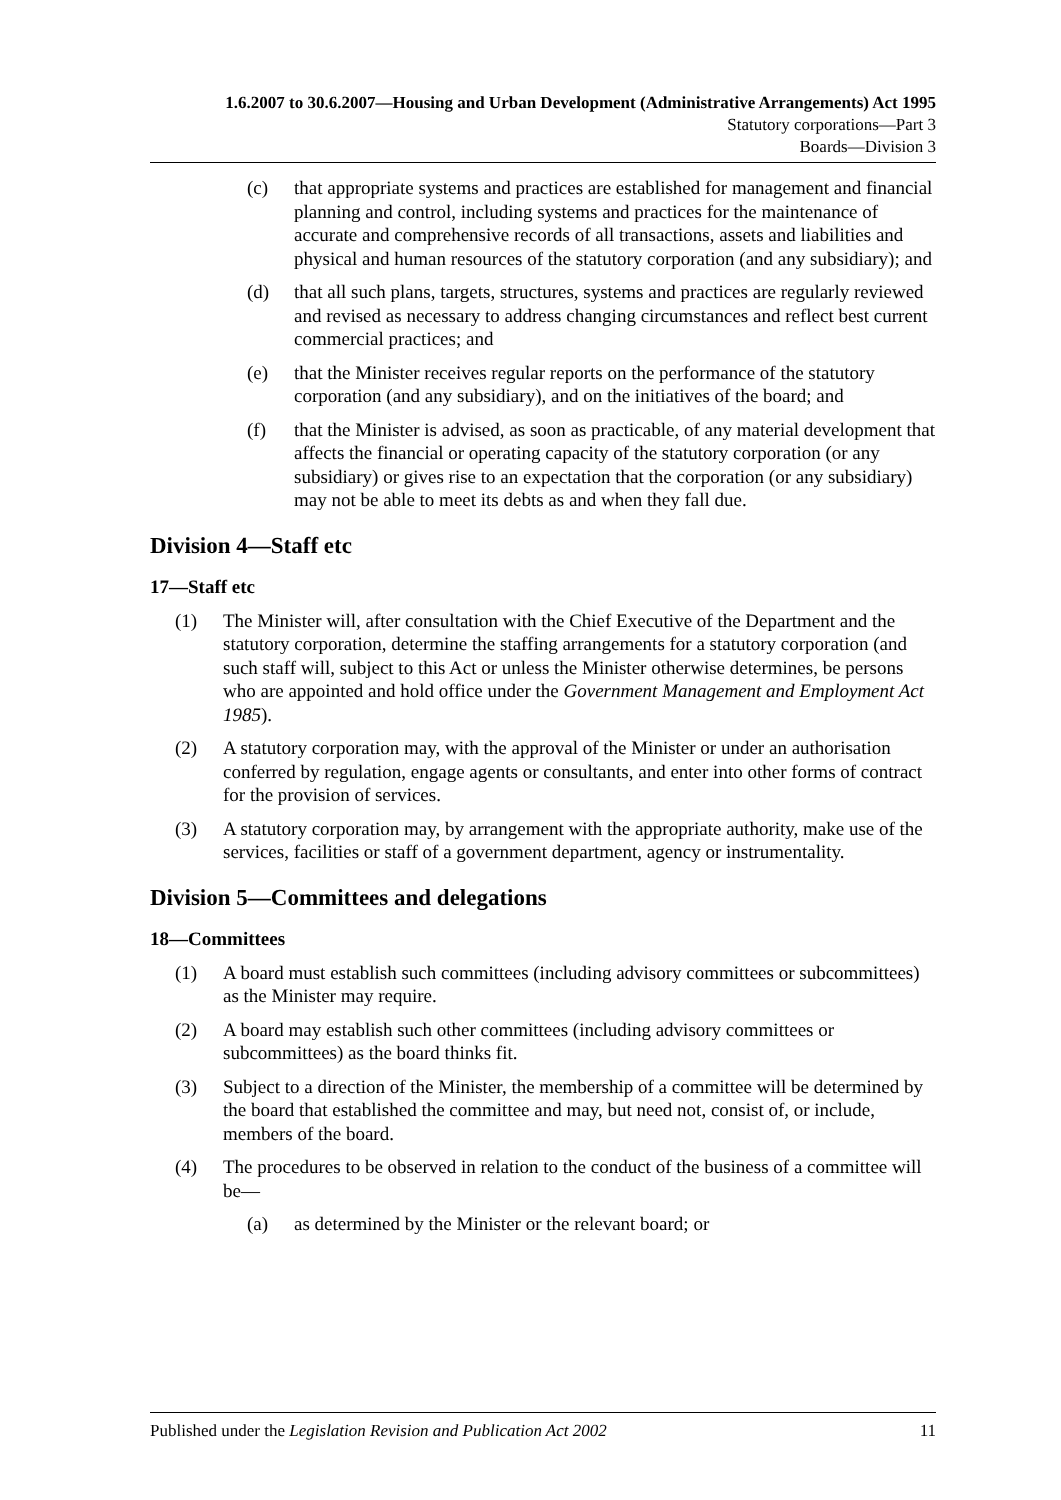1.6.2007 to 30.6.2007—Housing and Urban Development (Administrative Arrangements) Act 1995
Statutory corporations—Part 3
Boards—Division 3
(c) that appropriate systems and practices are established for management and financial planning and control, including systems and practices for the maintenance of accurate and comprehensive records of all transactions, assets and liabilities and physical and human resources of the statutory corporation (and any subsidiary); and
(d) that all such plans, targets, structures, systems and practices are regularly reviewed and revised as necessary to address changing circumstances and reflect best current commercial practices; and
(e) that the Minister receives regular reports on the performance of the statutory corporation (and any subsidiary), and on the initiatives of the board; and
(f) that the Minister is advised, as soon as practicable, of any material development that affects the financial or operating capacity of the statutory corporation (or any subsidiary) or gives rise to an expectation that the corporation (or any subsidiary) may not be able to meet its debts as and when they fall due.
Division 4—Staff etc
17—Staff etc
(1) The Minister will, after consultation with the Chief Executive of the Department and the statutory corporation, determine the staffing arrangements for a statutory corporation (and such staff will, subject to this Act or unless the Minister otherwise determines, be persons who are appointed and hold office under the Government Management and Employment Act 1985).
(2) A statutory corporation may, with the approval of the Minister or under an authorisation conferred by regulation, engage agents or consultants, and enter into other forms of contract for the provision of services.
(3) A statutory corporation may, by arrangement with the appropriate authority, make use of the services, facilities or staff of a government department, agency or instrumentality.
Division 5—Committees and delegations
18—Committees
(1) A board must establish such committees (including advisory committees or subcommittees) as the Minister may require.
(2) A board may establish such other committees (including advisory committees or subcommittees) as the board thinks fit.
(3) Subject to a direction of the Minister, the membership of a committee will be determined by the board that established the committee and may, but need not, consist of, or include, members of the board.
(4) The procedures to be observed in relation to the conduct of the business of a committee will be—
(a) as determined by the Minister or the relevant board; or
Published under the Legislation Revision and Publication Act 2002 11